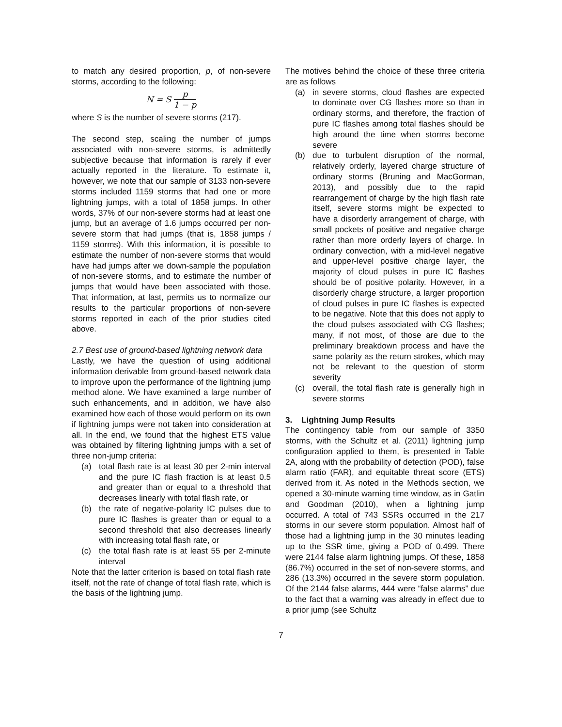to match any desired proportion, p, of non-severe storms, according to the following:
N = S p 1 − p
where S is the number of severe storms (217).
The second step, scaling the number of jumps associated with non-severe storms, is admittedly subjective because that information is rarely if ever actually reported in the literature. To estimate it, however, we note that our sample of 3133 non-severe storms included 1159 storms that had one or more lightning jumps, with a total of 1858 jumps. In other words, 37% of our non-severe storms had at least one jump, but an average of 1.6 jumps occurred per non-severe storm that had jumps (that is, 1858 jumps / 1159 storms). With this information, it is possible to estimate the number of non-severe storms that would have had jumps after we down-sample the population of non-severe storms, and to estimate the number of jumps that would have been associated with those. That information, at last, permits us to normalize our results to the particular proportions of non-severe storms reported in each of the prior studies cited above.
2.7 Best use of ground-based lightning network data
Lastly, we have the question of using additional information derivable from ground-based network data to improve upon the performance of the lightning jump method alone. We have examined a large number of such enhancements, and in addition, we have also examined how each of those would perform on its own if lightning jumps were not taken into consideration at all. In the end, we found that the highest ETS value was obtained by filtering lightning jumps with a set of three non-jump criteria:
(a) total flash rate is at least 30 per 2-min interval and the pure IC flash fraction is at least 0.5 and greater than or equal to a threshold that decreases linearly with total flash rate, or
(b) the rate of negative-polarity IC pulses due to pure IC flashes is greater than or equal to a second threshold that also decreases linearly with increasing total flash rate, or
(c) the total flash rate is at least 55 per 2-minute interval
Note that the latter criterion is based on total flash rate itself, not the rate of change of total flash rate, which is the basis of the lightning jump.
The motives behind the choice of these three criteria are as follows
(a) in severe storms, cloud flashes are expected to dominate over CG flashes more so than in ordinary storms, and therefore, the fraction of pure IC flashes among total flashes should be high around the time when storms become severe
(b) due to turbulent disruption of the normal, relatively orderly, layered charge structure of ordinary storms (Bruning and MacGorman, 2013), and possibly due to the rapid rearrangement of charge by the high flash rate itself, severe storms might be expected to have a disorderly arrangement of charge, with small pockets of positive and negative charge rather than more orderly layers of charge. In ordinary convection, with a mid-level negative and upper-level positive charge layer, the majority of cloud pulses in pure IC flashes should be of positive polarity. However, in a disorderly charge structure, a larger proportion of cloud pulses in pure IC flashes is expected to be negative. Note that this does not apply to the cloud pulses associated with CG flashes; many, if not most, of those are due to the preliminary breakdown process and have the same polarity as the return strokes, which may not be relevant to the question of storm severity
(c) overall, the total flash rate is generally high in severe storms
3. Lightning Jump Results
The contingency table from our sample of 3350 storms, with the Schultz et al. (2011) lightning jump configuration applied to them, is presented in Table 2A, along with the probability of detection (POD), false alarm ratio (FAR), and equitable threat score (ETS) derived from it. As noted in the Methods section, we opened a 30-minute warning time window, as in Gatlin and Goodman (2010), when a lightning jump occurred. A total of 743 SSRs occurred in the 217 storms in our severe storm population. Almost half of those had a lightning jump in the 30 minutes leading up to the SSR time, giving a POD of 0.499. There were 2144 false alarm lightning jumps. Of these, 1858 (86.7%) occurred in the set of non-severe storms, and 286 (13.3%) occurred in the severe storm population. Of the 2144 false alarms, 444 were “false alarms” due to the fact that a warning was already in effect due to a prior jump (see Schultz
7